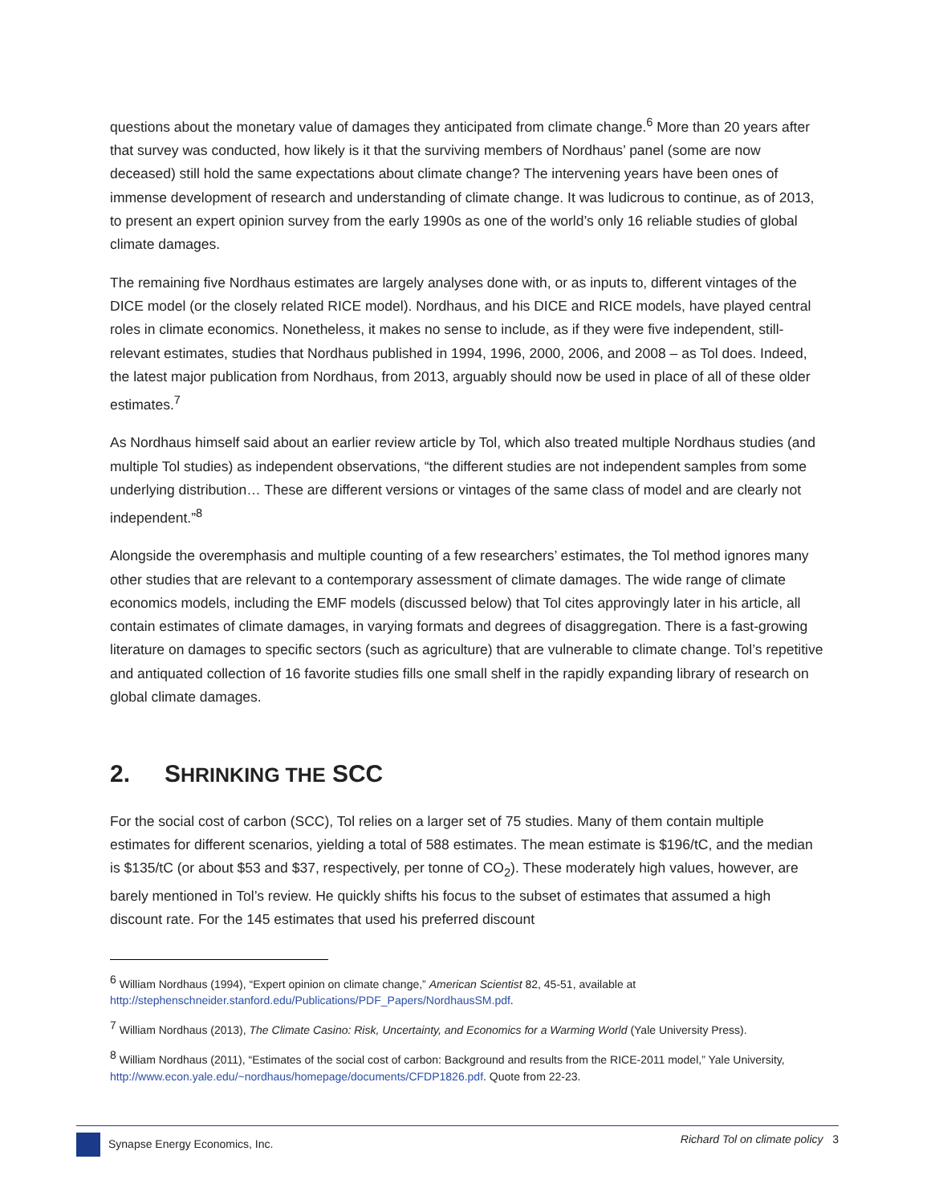questions about the monetary value of damages they anticipated from climate change.<sup>6</sup> More than 20 years after that survey was conducted, how likely is it that the surviving members of Nordhaus’ panel (some are now deceased) still hold the same expectations about climate change? The intervening years have been ones of immense development of research and understanding of climate change. It was ludicrous to continue, as of 2013, to present an expert opinion survey from the early 1990s as one of the world’s only 16 reliable studies of global climate damages.
The remaining five Nordhaus estimates are largely analyses done with, or as inputs to, different vintages of the DICE model (or the closely related RICE model). Nordhaus, and his DICE and RICE models, have played central roles in climate economics. Nonetheless, it makes no sense to include, as if they were five independent, still-relevant estimates, studies that Nordhaus published in 1994, 1996, 2000, 2006, and 2008 – as Tol does. Indeed, the latest major publication from Nordhaus, from 2013, arguably should now be used in place of all of these older estimates.<sup>7</sup>
As Nordhaus himself said about an earlier review article by Tol, which also treated multiple Nordhaus studies (and multiple Tol studies) as independent observations, “the different studies are not independent samples from some underlying distribution… These are different versions or vintages of the same class of model and are clearly not independent.”<sup>8</sup>
Alongside the overemphasis and multiple counting of a few researchers’ estimates, the Tol method ignores many other studies that are relevant to a contemporary assessment of climate damages. The wide range of climate economics models, including the EMF models (discussed below) that Tol cites approvingly later in his article, all contain estimates of climate damages, in varying formats and degrees of disaggregation. There is a fast-growing literature on damages to specific sectors (such as agriculture) that are vulnerable to climate change. Tol’s repetitive and antiquated collection of 16 favorite studies fills one small shelf in the rapidly expanding library of research on global climate damages.
2. SHRINKING THE SCC
For the social cost of carbon (SCC), Tol relies on a larger set of 75 studies. Many of them contain multiple estimates for different scenarios, yielding a total of 588 estimates. The mean estimate is $196/tC, and the median is $135/tC (or about $53 and $37, respectively, per tonne of CO<sub>2</sub>). These moderately high values, however, are barely mentioned in Tol’s review. He quickly shifts his focus to the subset of estimates that assumed a high discount rate. For the 145 estimates that used his preferred discount
<sup>6</sup> William Nordhaus (1994), “Expert opinion on climate change,” American Scientist 82, 45-51, available at http://stephenschneider.stanford.edu/Publications/PDF_Papers/NordhausSM.pdf.
<sup>7</sup> William Nordhaus (2013), The Climate Casino: Risk, Uncertainty, and Economics for a Warming World (Yale University Press).
<sup>8</sup> William Nordhaus (2011), “Estimates of the social cost of carbon: Background and results from the RICE-2011 model,” Yale University, http://www.econ.yale.edu/~nordhaus/homepage/documents/CFDP1826.pdf. Quote from 22-23.
Synapse Energy Economics, Inc. Richard Tol on climate policy 3